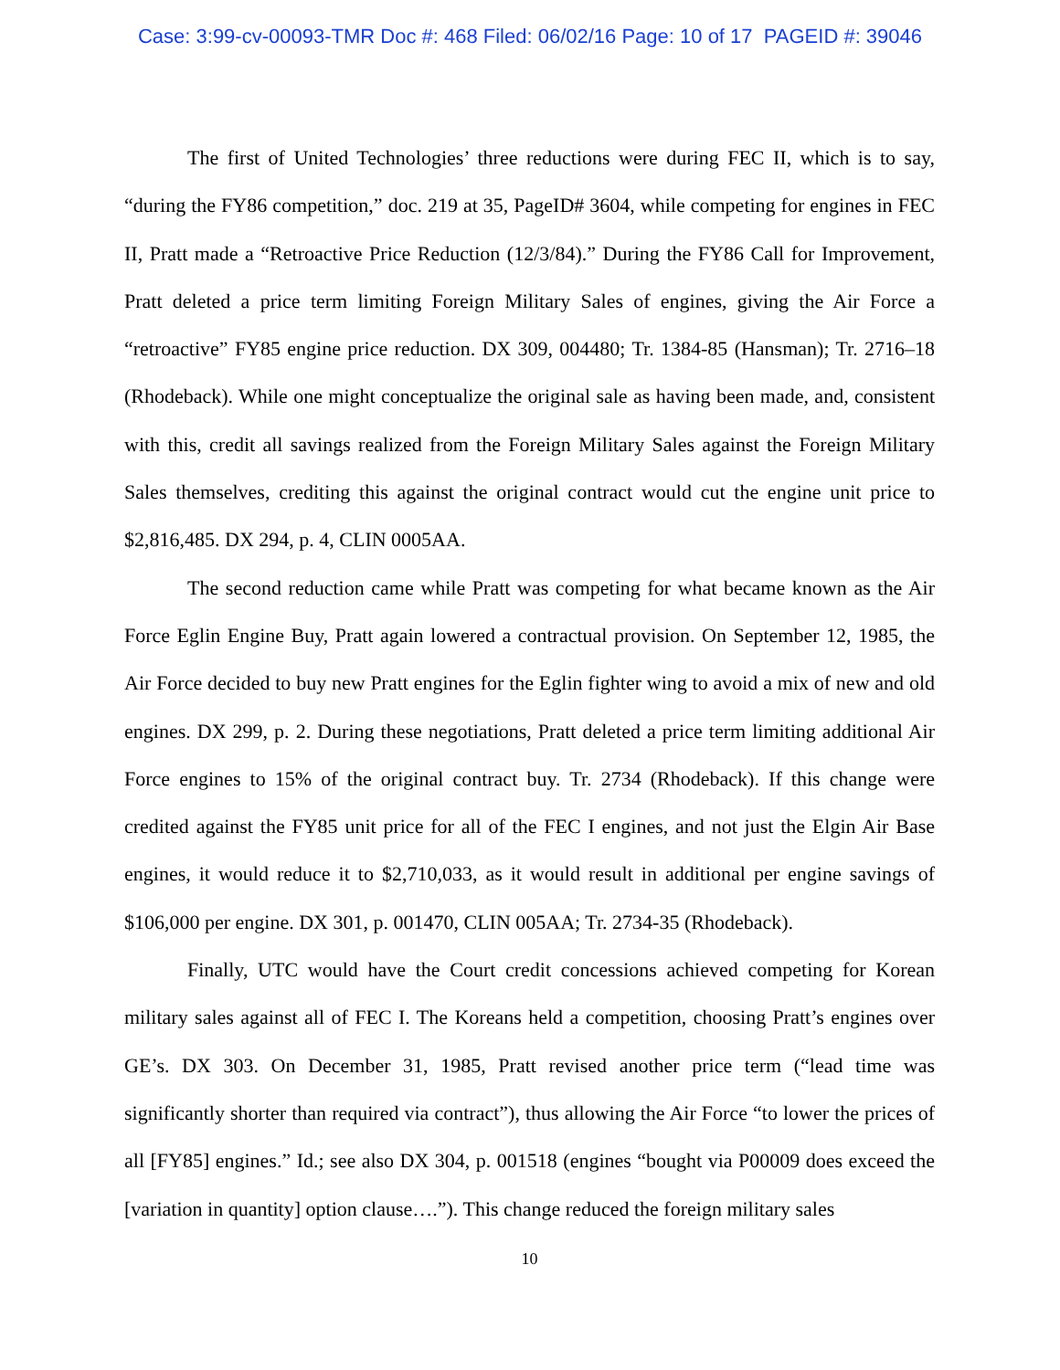Case: 3:99-cv-00093-TMR Doc #: 468 Filed: 06/02/16 Page: 10 of 17 PAGEID #: 39046
The first of United Technologies’ three reductions were during FEC II, which is to say, “during the FY86 competition,” doc. 219 at 35, PageID# 3604, while competing for engines in FEC II, Pratt made a “Retroactive Price Reduction (12/3/84).” During the FY86 Call for Improvement, Pratt deleted a price term limiting Foreign Military Sales of engines, giving the Air Force a “retroactive” FY85 engine price reduction. DX 309, 004480; Tr. 1384-85 (Hansman); Tr. 2716–18 (Rhodeback). While one might conceptualize the original sale as having been made, and, consistent with this, credit all savings realized from the Foreign Military Sales against the Foreign Military Sales themselves, crediting this against the original contract would cut the engine unit price to $2,816,485. DX 294, p. 4, CLIN 0005AA.
The second reduction came while Pratt was competing for what became known as the Air Force Eglin Engine Buy, Pratt again lowered a contractual provision. On September 12, 1985, the Air Force decided to buy new Pratt engines for the Eglin fighter wing to avoid a mix of new and old engines. DX 299, p. 2. During these negotiations, Pratt deleted a price term limiting additional Air Force engines to 15% of the original contract buy. Tr. 2734 (Rhodeback). If this change were credited against the FY85 unit price for all of the FEC I engines, and not just the Elgin Air Base engines, it would reduce it to $2,710,033, as it would result in additional per engine savings of $106,000 per engine. DX 301, p. 001470, CLIN 005AA; Tr. 2734-35 (Rhodeback).
Finally, UTC would have the Court credit concessions achieved competing for Korean military sales against all of FEC I. The Koreans held a competition, choosing Pratt’s engines over GE’s. DX 303. On December 31, 1985, Pratt revised another price term (“lead time was significantly shorter than required via contract”), thus allowing the Air Force “to lower the prices of all [FY85] engines.” Id.; see also DX 304, p. 001518 (engines “bought via P00009 does exceed the [variation in quantity] option clause….”). This change reduced the foreign military sales
10